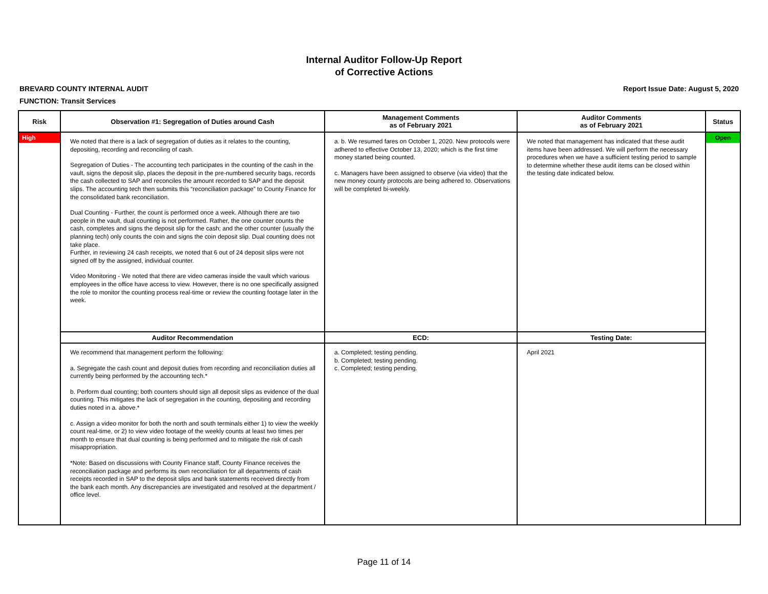Internal Auditor Follow-Up Report
of Corrective Actions
BREVARD COUNTY INTERNAL AUDIT Report Issue Date: August 5, 2020
FUNCTION: Transit Services
| Risk | Observation #1: Segregation of Duties around Cash | Management Comments as of February 2021 | Auditor Comments as of February 2021 | Status |
| --- | --- | --- | --- | --- |
| High | We noted that there is a lack of segregation of duties as it relates to the counting, depositing, recording and reconciling of cash. Segregation of Duties - The accounting tech participates in the counting of the cash in the vault, signs the deposit slip, places the deposit in the pre-numbered security bags, records the cash collected to SAP and reconciles the amount recorded to SAP and the deposit slips. The accounting tech then submits this “reconciliation package” to County Finance for the consolidated bank reconciliation. Dual Counting - Further, the count is performed once a week. Although there are two people in the vault, dual counting is not performed. Rather, the one counter counts the cash, completes and signs the deposit slip for the cash; and the other counter (usually the planning tech) only counts the coin and signs the coin deposit slip. Dual counting does not take place. Further, in reviewing 24 cash receipts, we noted that 6 out of 24 deposit slips were not signed off by the assigned, individual counter. Video Monitoring - We noted that there are video cameras inside the vault which various employees in the office have access to view. However, there is no one specifically assigned the role to monitor the counting process real-time or review the counting footage later in the week. | a. b. We resumed fares on October 1, 2020. New protocols were adhered to effective October 13, 2020; which is the first time money started being counted. c. Managers have been assigned to observe (via video) that the new money county protocols are being adhered to. Observations will be completed bi-weekly. | We noted that management has indicated that these audit items have been addressed. We will perform the necessary procedures when we have a sufficient testing period to sample to determine whether these audit items can be closed within the testing date indicated below. | Open |
| | Auditor Recommendation | ECD: | Testing Date: | |
| | We recommend that management perform the following: a. Segregate the cash count and deposit duties from recording and reconciliation duties all currently being performed by the accounting tech.* b. Perform dual counting; both counters should sign all deposit slips as evidence of the dual counting. This mitigates the lack of segregation in the counting, depositing and recording duties noted in a. above.* c. Assign a video monitor for both the north and south terminals either 1) to view the weekly count real-time, or 2) to view video footage of the weekly counts at least two times per month to ensure that dual counting is being performed and to mitigate the risk of cash misappropriation. *Note: Based on discussions with County Finance staff, County Finance receives the reconciliation package and performs its own reconciliation for all departments of cash receipts recorded in SAP to the deposit slips and bank statements received directly from the bank each month. Any discrepancies are investigated and resolved at the department / office level. | a. Completed; testing pending. b. Completed; testing pending. c. Completed; testing pending. | April 2021 | |
Page 11 of 14